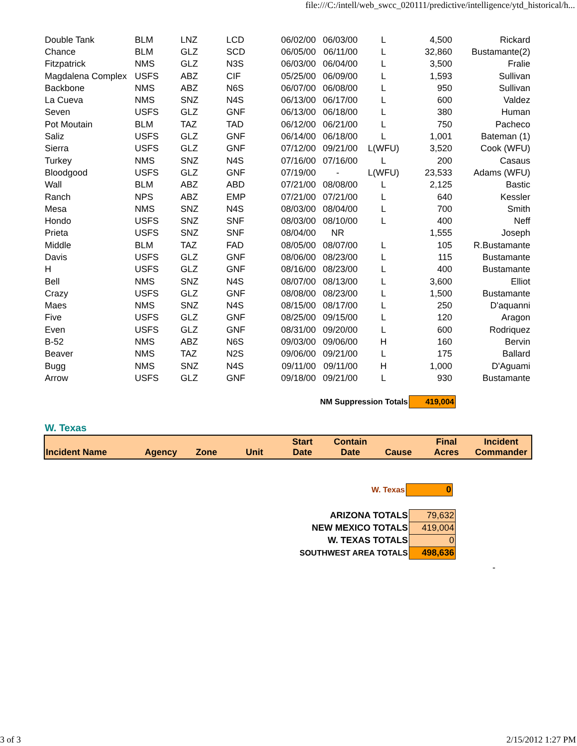file:///C:/intell/web_swcc_020111/predictive/intelligence/ytd_historical/h...
| Double Tank | BLM | LNZ | LCD | 06/02/00 | 06/03/00 | L | 4,500 | Rickard |
| Chance | BLM | GLZ | SCD | 06/05/00 | 06/11/00 | L | 32,860 | Bustamante(2) |
| Fitzpatrick | NMS | GLZ | N3S | 06/03/00 | 06/04/00 | L | 3,500 | Fralie |
| Magdalena Complex | USFS | ABZ | CIF | 05/25/00 | 06/09/00 | L | 1,593 | Sullivan |
| Backbone | NMS | ABZ | N6S | 06/07/00 | 06/08/00 | L | 950 | Sullivan |
| La Cueva | NMS | SNZ | N4S | 06/13/00 | 06/17/00 | L | 600 | Valdez |
| Seven | USFS | GLZ | GNF | 06/13/00 | 06/18/00 | L | 380 | Human |
| Pot Moutain | BLM | TAZ | TAD | 06/12/00 | 06/21/00 | L | 750 | Pacheco |
| Saliz | USFS | GLZ | GNF | 06/14/00 | 06/18/00 | L | 1,001 | Bateman (1) |
| Sierra | USFS | GLZ | GNF | 07/12/00 | 09/21/00 | L(WFU) | 3,520 | Cook (WFU) |
| Turkey | NMS | SNZ | N4S | 07/16/00 | 07/16/00 | L | 200 | Casaus |
| Bloodgood | USFS | GLZ | GNF | 07/19/00 | - | L(WFU) | 23,533 | Adams (WFU) |
| Wall | BLM | ABZ | ABD | 07/21/00 | 08/08/00 | L | 2,125 | Bastic |
| Ranch | NPS | ABZ | EMP | 07/21/00 | 07/21/00 | L | 640 | Kessler |
| Mesa | NMS | SNZ | N4S | 08/03/00 | 08/04/00 | L | 700 | Smith |
| Hondo | USFS | SNZ | SNF | 08/03/00 | 08/10/00 | L | 400 | Neff |
| Prieta | USFS | SNZ | SNF | 08/04/00 | NR | | 1,555 | Joseph |
| Middle | BLM | TAZ | FAD | 08/05/00 | 08/07/00 | L | 105 | R.Bustamante |
| Davis | USFS | GLZ | GNF | 08/06/00 | 08/23/00 | L | 115 | Bustamante |
| H | USFS | GLZ | GNF | 08/16/00 | 08/23/00 | L | 400 | Bustamante |
| Bell | NMS | SNZ | N4S | 08/07/00 | 08/13/00 | L | 3,600 | Elliot |
| Crazy | USFS | GLZ | GNF | 08/08/00 | 08/23/00 | L | 1,500 | Bustamante |
| Maes | NMS | SNZ | N4S | 08/15/00 | 08/17/00 | L | 250 | D'aquanni |
| Five | USFS | GLZ | GNF | 08/25/00 | 09/15/00 | L | 120 | Aragon |
| Even | USFS | GLZ | GNF | 08/31/00 | 09/20/00 | L | 600 | Rodriquez |
| B-52 | NMS | ABZ | N6S | 09/03/00 | 09/06/00 | H | 160 | Bervin |
| Beaver | NMS | TAZ | N2S | 09/06/00 | 09/21/00 | L | 175 | Ballard |
| Bugg | NMS | SNZ | N4S | 09/11/00 | 09/11/00 | H | 1,000 | D'Aguami |
| Arrow | USFS | GLZ | GNF | 09/18/00 | 09/21/00 | L | 930 | Bustamante |
| NM Suppression Totals | 419,004 |
W. Texas
| Incident Name | Agency | Zone | Unit | Start Date | Contain Date | Cause | Final Acres | Incident Commander |
| W. Texas | 0 |
| ARIZONA TOTALS | 79,632 |
| NEW MEXICO TOTALS | 419,004 |
| W. TEXAS TOTALS | 0 |
| SOUTHWEST AREA TOTALS | 498,636 |
-
3 of 3 2/15/2012 1:27 PM